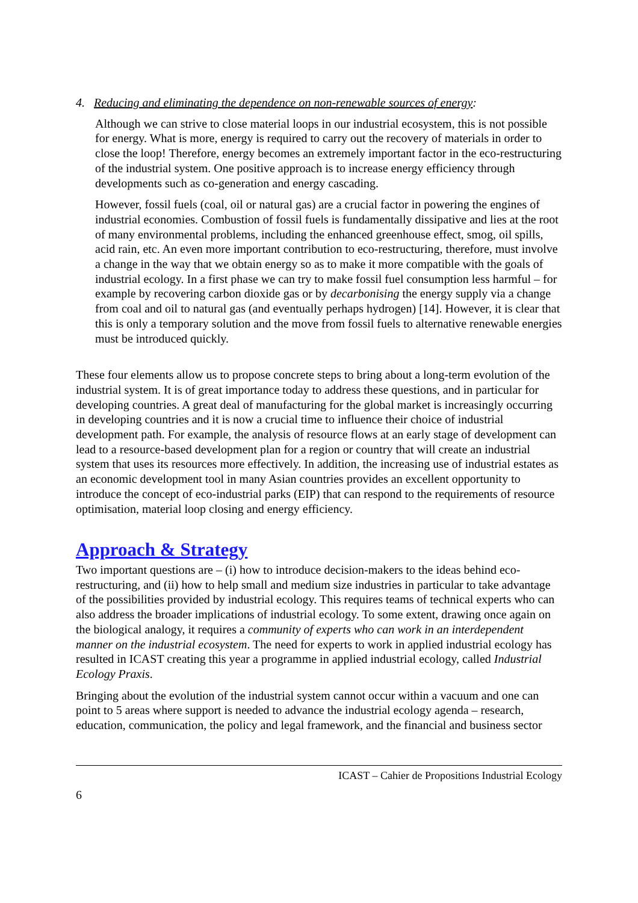4. Reducing and eliminating the dependence on non-renewable sources of energy:
Although we can strive to close material loops in our industrial ecosystem, this is not possible for energy. What is more, energy is required to carry out the recovery of materials in order to close the loop! Therefore, energy becomes an extremely important factor in the eco-restructuring of the industrial system. One positive approach is to increase energy efficiency through developments such as co-generation and energy cascading.
However, fossil fuels (coal, oil or natural gas) are a crucial factor in powering the engines of industrial economies. Combustion of fossil fuels is fundamentally dissipative and lies at the root of many environmental problems, including the enhanced greenhouse effect, smog, oil spills, acid rain, etc. An even more important contribution to eco-restructuring, therefore, must involve a change in the way that we obtain energy so as to make it more compatible with the goals of industrial ecology. In a first phase we can try to make fossil fuel consumption less harmful – for example by recovering carbon dioxide gas or by decarbonising the energy supply via a change from coal and oil to natural gas (and eventually perhaps hydrogen) [14]. However, it is clear that this is only a temporary solution and the move from fossil fuels to alternative renewable energies must be introduced quickly.
These four elements allow us to propose concrete steps to bring about a long-term evolution of the industrial system. It is of great importance today to address these questions, and in particular for developing countries. A great deal of manufacturing for the global market is increasingly occurring in developing countries and it is now a crucial time to influence their choice of industrial development path. For example, the analysis of resource flows at an early stage of development can lead to a resource-based development plan for a region or country that will create an industrial system that uses its resources more effectively. In addition, the increasing use of industrial estates as an economic development tool in many Asian countries provides an excellent opportunity to introduce the concept of eco-industrial parks (EIP) that can respond to the requirements of resource optimisation, material loop closing and energy efficiency.
Approach & Strategy
Two important questions are – (i) how to introduce decision-makers to the ideas behind eco-restructuring, and (ii) how to help small and medium size industries in particular to take advantage of the possibilities provided by industrial ecology. This requires teams of technical experts who can also address the broader implications of industrial ecology. To some extent, drawing once again on the biological analogy, it requires a community of experts who can work in an interdependent manner on the industrial ecosystem. The need for experts to work in applied industrial ecology has resulted in ICAST creating this year a programme in applied industrial ecology, called Industrial Ecology Praxis.
Bringing about the evolution of the industrial system cannot occur within a vacuum and one can point to 5 areas where support is needed to advance the industrial ecology agenda – research, education, communication, the policy and legal framework, and the financial and business sector
ICAST – Cahier de Propositions Industrial Ecology
6